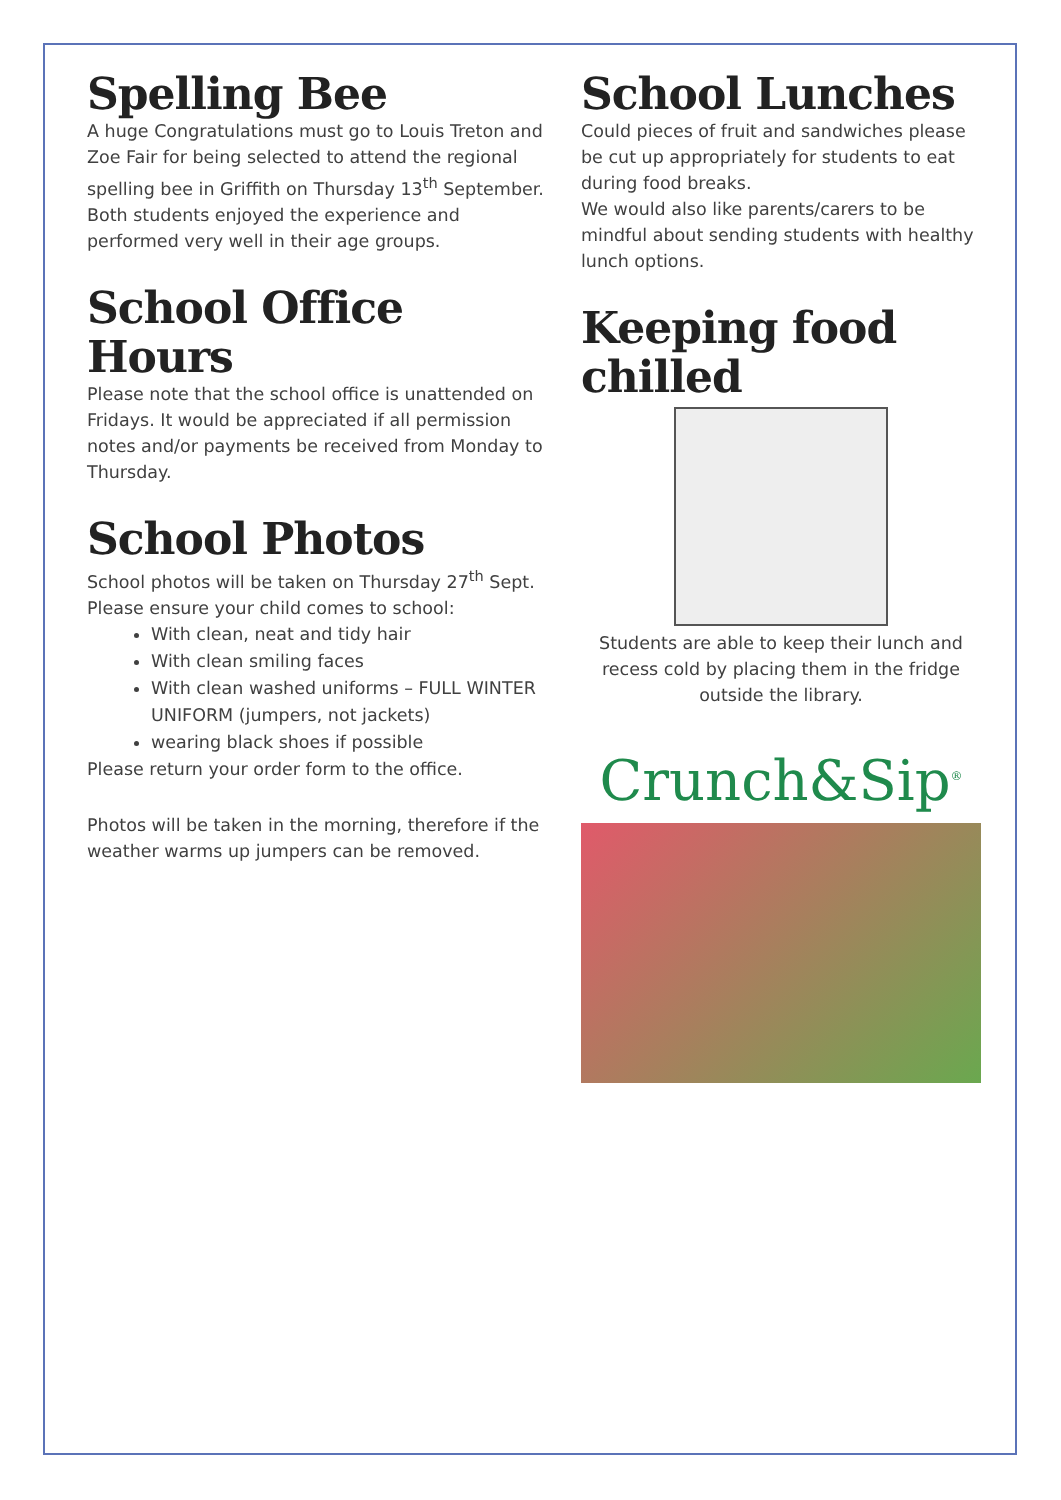Spelling Bee
A huge Congratulations must go to Louis Treton and Zoe Fair for being selected to attend the regional spelling bee in Griffith on Thursday 13<sup>th</sup> September. Both students enjoyed the experience and performed very well in their age groups.
School Office Hours
Please note that the school office is unattended on Fridays. It would be appreciated if all permission notes and/or payments be received from Monday to Thursday.
School Photos
School photos will be taken on Thursday 27<sup>th</sup> Sept.
Please ensure your child comes to school:
With clean, neat and tidy hair
With clean smiling faces
With clean washed uniforms – FULL WINTER UNIFORM (jumpers, not jackets)
wearing black shoes if possible
Please return your order form to the office.
Photos will be taken in the morning, therefore if the weather warms up jumpers can be removed.
School Lunches
Could pieces of fruit and sandwiches please be cut up appropriately for students to eat during food breaks.
We would also like parents/carers to be mindful about sending students with healthy lunch options.
Keeping food chilled
Students are able to keep their lunch and recess cold by placing them in the fridge outside the library.
Crunch&Sip<sup>®</sup>